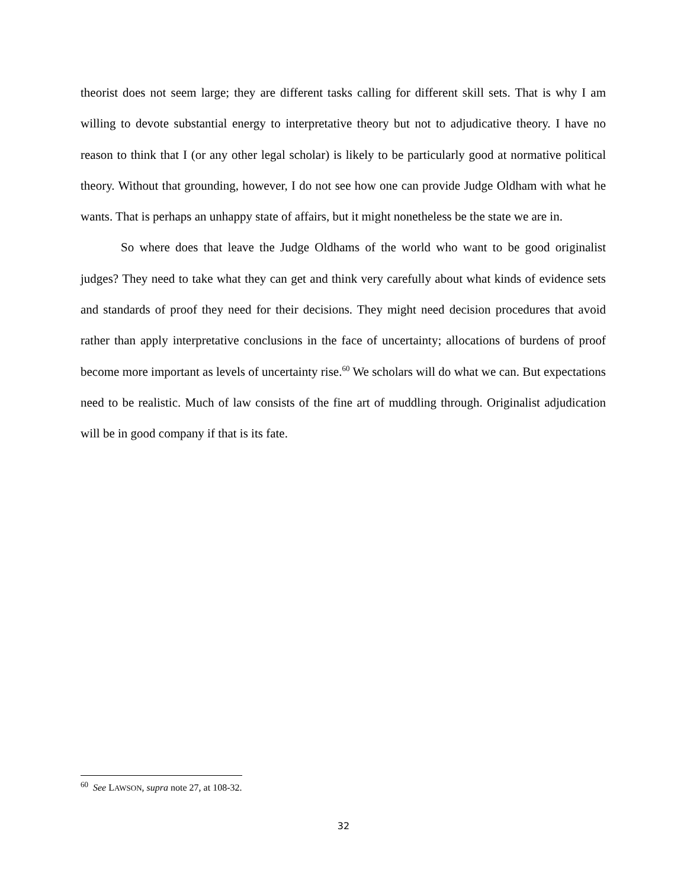theorist does not seem large; they are different tasks calling for different skill sets. That is why I am willing to devote substantial energy to interpretative theory but not to adjudicative theory. I have no reason to think that I (or any other legal scholar) is likely to be particularly good at normative political theory. Without that grounding, however, I do not see how one can provide Judge Oldham with what he wants. That is perhaps an unhappy state of affairs, but it might nonetheless be the state we are in.
So where does that leave the Judge Oldhams of the world who want to be good originalist judges? They need to take what they can get and think very carefully about what kinds of evidence sets and standards of proof they need for their decisions. They might need decision procedures that avoid rather than apply interpretative conclusions in the face of uncertainty; allocations of burdens of proof become more important as levels of uncertainty rise.<sup>60</sup> We scholars will do what we can. But expectations need to be realistic. Much of law consists of the fine art of muddling through. Originalist adjudication will be in good company if that is its fate.
<sup>60</sup> See LAWSON, supra note 27, at 108-32.
32